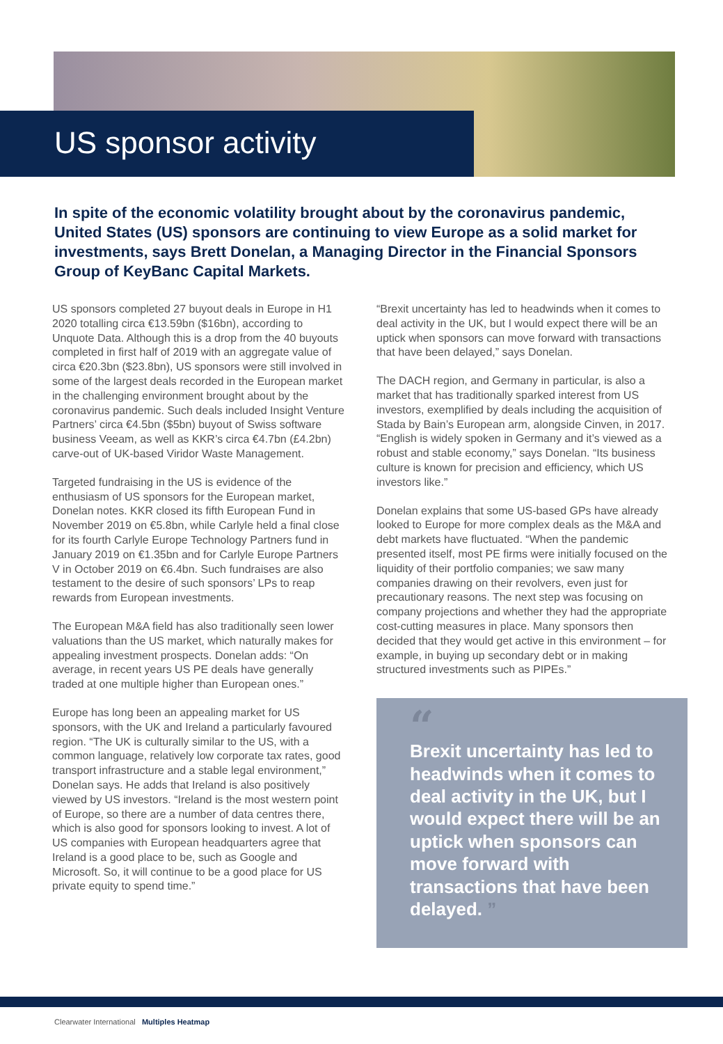US sponsor activity
In spite of the economic volatility brought about by the coronavirus pandemic, United States (US) sponsors are continuing to view Europe as a solid market for investments, says Brett Donelan, a Managing Director in the Financial Sponsors Group of KeyBanc Capital Markets.
US sponsors completed 27 buyout deals in Europe in H1 2020 totalling circa €13.59bn ($16bn), according to Unquote Data. Although this is a drop from the 40 buyouts completed in first half of 2019 with an aggregate value of circa €20.3bn ($23.8bn), US sponsors were still involved in some of the largest deals recorded in the European market in the challenging environment brought about by the coronavirus pandemic. Such deals included Insight Venture Partners’ circa €4.5bn ($5bn) buyout of Swiss software business Veeam, as well as KKR’s circa €4.7bn (£4.2bn) carve-out of UK-based Viridor Waste Management.
Targeted fundraising in the US is evidence of the enthusiasm of US sponsors for the European market, Donelan notes. KKR closed its fifth European Fund in November 2019 on €5.8bn, while Carlyle held a final close for its fourth Carlyle Europe Technology Partners fund in January 2019 on €1.35bn and for Carlyle Europe Partners V in October 2019 on €6.4bn. Such fundraises are also testament to the desire of such sponsors’ LPs to reap rewards from European investments.
The European M&A field has also traditionally seen lower valuations than the US market, which naturally makes for appealing investment prospects. Donelan adds: “On average, in recent years US PE deals have generally traded at one multiple higher than European ones.”
Europe has long been an appealing market for US sponsors, with the UK and Ireland a particularly favoured region. “The UK is culturally similar to the US, with a common language, relatively low corporate tax rates, good transport infrastructure and a stable legal environment,” Donelan says. He adds that Ireland is also positively viewed by US investors. “Ireland is the most western point of Europe, so there are a number of data centres there, which is also good for sponsors looking to invest. A lot of US companies with European headquarters agree that Ireland is a good place to be, such as Google and Microsoft. So, it will continue to be a good place for US private equity to spend time.”
“Brexit uncertainty has led to headwinds when it comes to deal activity in the UK, but I would expect there will be an uptick when sponsors can move forward with transactions that have been delayed,” says Donelan.
The DACH region, and Germany in particular, is also a market that has traditionally sparked interest from US investors, exemplified by deals including the acquisition of Stada by Bain’s European arm, alongside Cinven, in 2017. “English is widely spoken in Germany and it’s viewed as a robust and stable economy,” says Donelan. “Its business culture is known for precision and efficiency, which US investors like.”
Donelan explains that some US-based GPs have already looked to Europe for more complex deals as the M&A and debt markets have fluctuated. “When the pandemic presented itself, most PE firms were initially focused on the liquidity of their portfolio companies; we saw many companies drawing on their revolvers, even just for precautionary reasons. The next step was focusing on company projections and whether they had the appropriate cost-cutting measures in place. Many sponsors then decided that they would get active in this environment – for example, in buying up secondary debt or in making structured investments such as PIPEs.”
“
Brexit uncertainty has led to headwinds when it comes to deal activity in the UK, but I would expect there will be an uptick when sponsors can move forward with transactions that have been delayed. ”
Clearwater International Multiples Heatmap